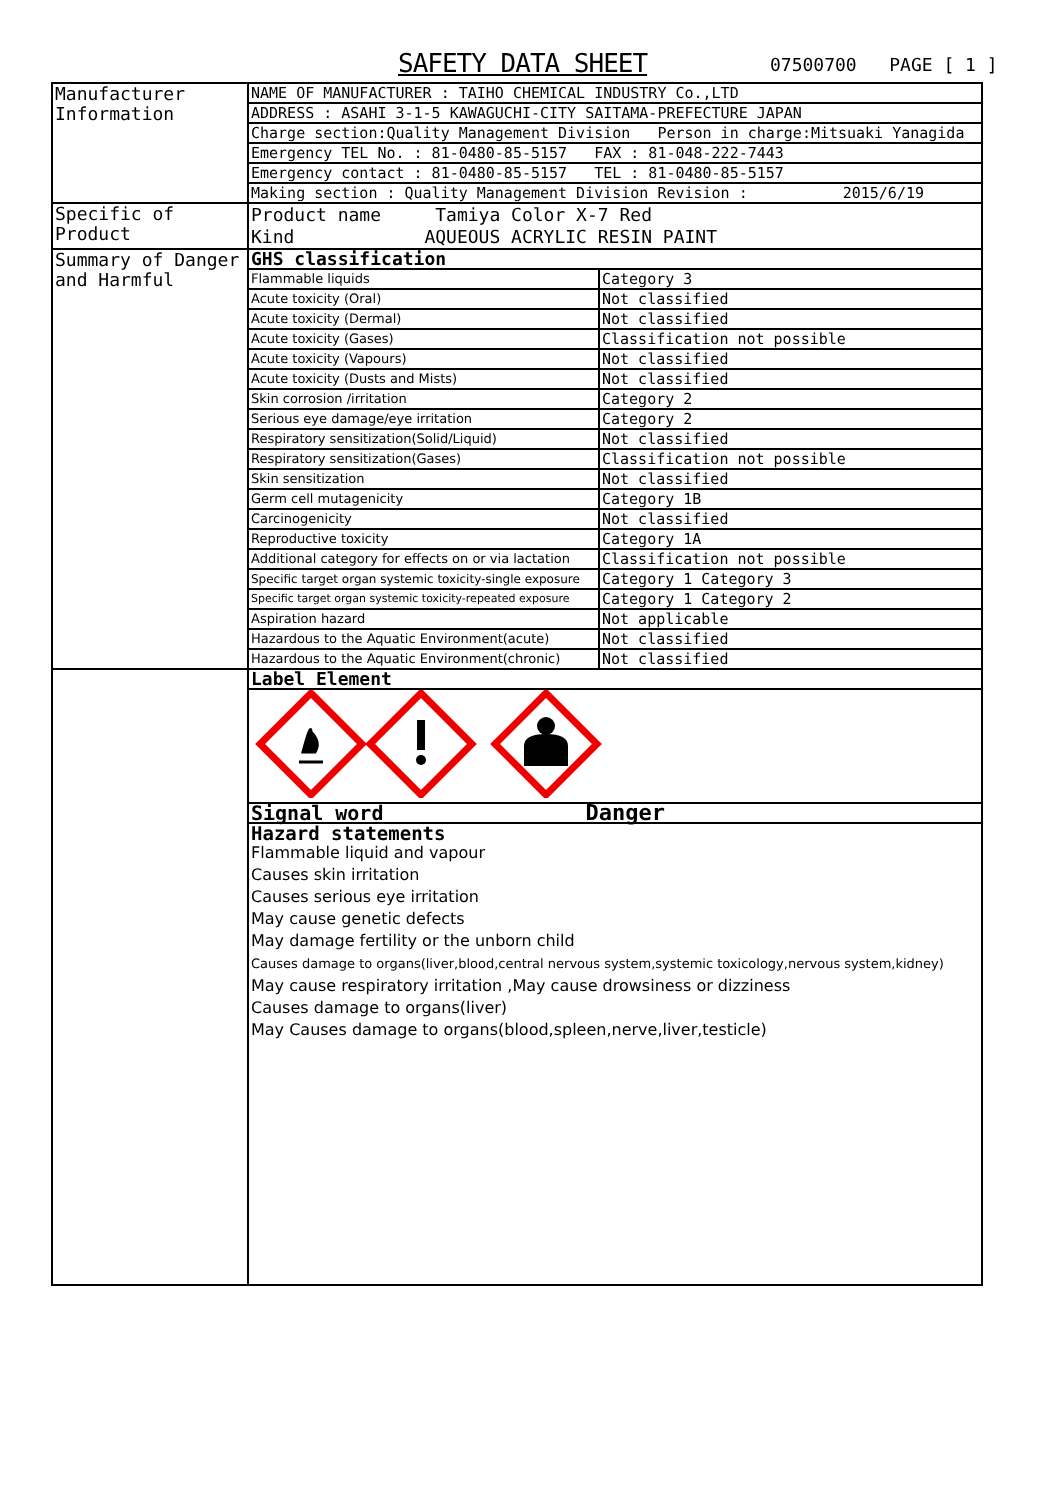SAFETY DATA SHEET 07500700 PAGE [ 1 ]
| Manufacturer Information | NAME OF MANUFACTURER : TAIHO CHEMICAL INDUSTRY Co.,LTD | |
| | ADDRESS : ASAHI 3-1-5 KAWAGUCHI-CITY SAITAMA-PREFECTURE JAPAN | |
| | Charge section:Quality Management Division Person in charge:Mitsuaki Yanagida | |
| | Emergency TEL No. : 81-0480-85-5157 FAX : 81-048-222-7443 | |
| | Emergency contact : 81-0480-85-5157 TEL : 81-0480-85-5157 | |
| | Making section : Quality Management Division Revision : 2015/6/19 | |
| Specific of Product | Product name Tamiya Color X-7 Red Kind AQUEOUS ACRYLIC RESIN PAINT | |
| Summary of Danger and Harmful | GHS classification | |
| | Flammable liquids | Category 3 |
| | Acute toxicity (Oral) | Not classified |
| | Acute toxicity (Dermal) | Not classified |
| | Acute toxicity (Gases) | Classification not possible |
| | Acute toxicity (Vapours) | Not classified |
| | Acute toxicity (Dusts and Mists) | Not classified |
| | Skin corrosion /irritation | Category 2 |
| | Serious eye damage/eye irritation | Category 2 |
| | Respiratory sensitization(Solid/Liquid) | Not classified |
| | Respiratory sensitization(Gases) | Classification not possible |
| | Skin sensitization | Not classified |
| | Germ cell mutagenicity | Category 1B |
| | Carcinogenicity | Not classified |
| | Reproductive toxicity | Category 1A |
| | Additional category for effects on or via lactation | Classification not possible |
| | Specific target organ systemic toxicity-single exposure | Category 1 Category 3 |
| | Specific target organ systemic toxicity-repeated exposure | Category 1 Category 2 |
| | Aspiration hazard | Not applicable |
| | Hazardous to the Aquatic Environment(acute) | Not classified |
| | Hazardous to the Aquatic Environment(chronic) | Not classified |
| | Label Element | |
| | Signal word Danger | |
| | Hazard statements Flammable liquid and vapour Causes skin irritation Causes serious eye irritation May cause genetic defects May damage fertility or the unborn child Causes damage to organs(liver,blood,central nervous system,systemic toxicology,nervous system,kidney) May cause respiratory irritation ,May cause drowsiness or dizziness Causes damage to organs(liver) May Causes damage to organs(blood,spleen,nerve,liver,testicle) | |